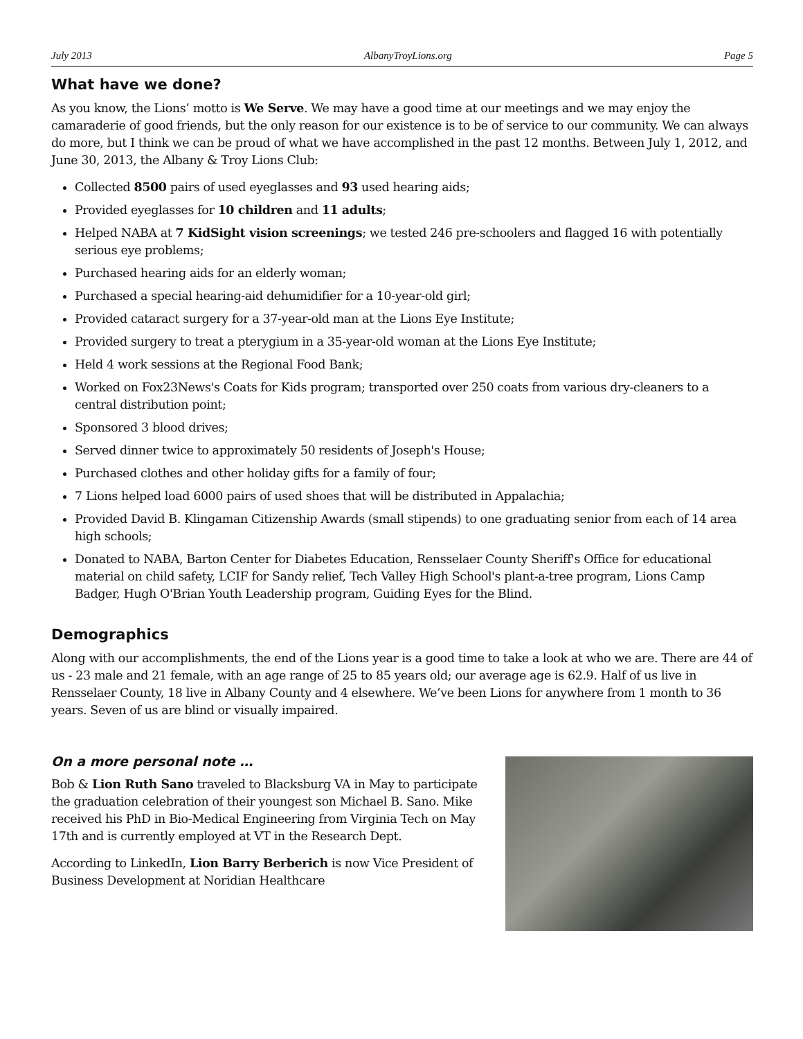July 2013 AlbanyTroyLions.org Page 5
What have we done?
As you know, the Lions’ motto is We Serve. We may have a good time at our meetings and we may enjoy the camaraderie of good friends, but the only reason for our existence is to be of service to our community. We can always do more, but I think we can be proud of what we have accomplished in the past 12 months. Between July 1, 2012, and June 30, 2013, the Albany & Troy Lions Club:
Collected 8500 pairs of used eyeglasses and 93 used hearing aids;
Provided eyeglasses for 10 children and 11 adults;
Helped NABA at 7 KidSight vision screenings; we tested 246 pre-schoolers and flagged 16 with potentially serious eye problems;
Purchased hearing aids for an elderly woman;
Purchased a special hearing-aid dehumidifier for a 10-year-old girl;
Provided cataract surgery for a 37-year-old man at the Lions Eye Institute;
Provided surgery to treat a pterygium in a 35-year-old woman at the Lions Eye Institute;
Held 4 work sessions at the Regional Food Bank;
Worked on Fox23News's Coats for Kids program; transported over 250 coats from various dry-cleaners to a central distribution point;
Sponsored 3 blood drives;
Served dinner twice to approximately 50 residents of Joseph's House;
Purchased clothes and other holiday gifts for a family of four;
7 Lions helped load 6000 pairs of used shoes that will be distributed in Appalachia;
Provided David B. Klingaman Citizenship Awards (small stipends) to one graduating senior from each of 14 area high schools;
Donated to NABA, Barton Center for Diabetes Education, Rensselaer County Sheriff's Office for educational material on child safety, LCIF for Sandy relief, Tech Valley High School's plant-a-tree program, Lions Camp Badger, Hugh O'Brian Youth Leadership program, Guiding Eyes for the Blind.
Demographics
Along with our accomplishments, the end of the Lions year is a good time to take a look at who we are. There are 44 of us - 23 male and 21 female, with an age range of 25 to 85 years old; our average age is 62.9. Half of us live in Rensselaer County, 18 live in Albany County and 4 elsewhere. We’ve been Lions for anywhere from 1 month to 36 years. Seven of us are blind or visually impaired.
On a more personal note …
Bob & Lion Ruth Sano traveled to Blacksburg VA in May to participate the graduation celebration of their youngest son Michael B. Sano. Mike received his PhD in Bio-Medical Engineering from Virginia Tech on May 17th and is currently employed at VT in the Research Dept.
According to LinkedIn, Lion Barry Berberich is now Vice President of Business Development at Noridian Healthcare